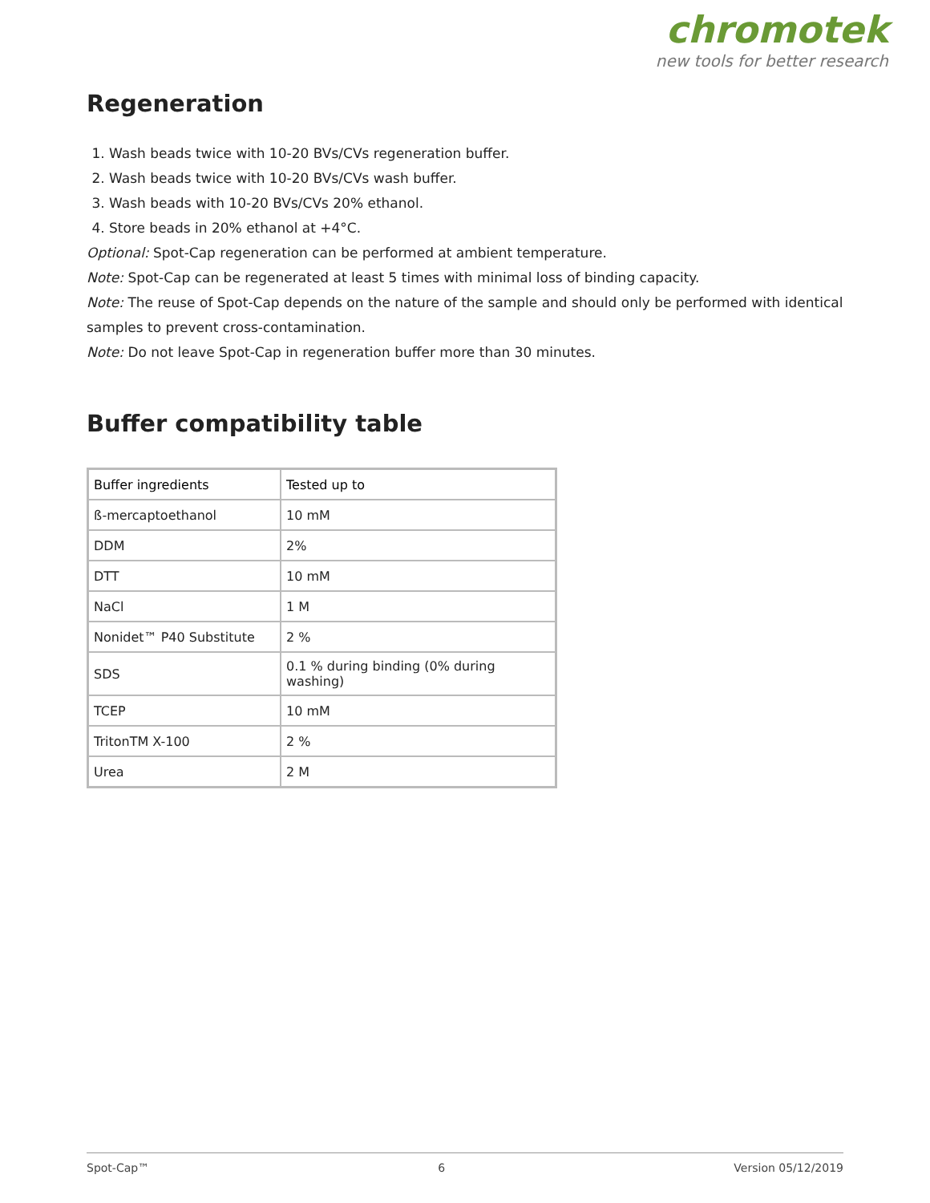chromotek
new tools for better research
Regeneration
1. Wash beads twice with 10-20 BVs/CVs regeneration buffer.
2. Wash beads twice with 10-20 BVs/CVs wash buffer.
3. Wash beads with 10-20 BVs/CVs 20% ethanol.
4. Store beads in 20% ethanol at +4°C.
Optional: Spot-Cap regeneration can be performed at ambient temperature.
Note: Spot-Cap can be regenerated at least 5 times with minimal loss of binding capacity.
Note: The reuse of Spot-Cap depends on the nature of the sample and should only be performed with identical samples to prevent cross-contamination.
Note: Do not leave Spot-Cap in regeneration buffer more than 30 minutes.
Buffer compatibility table
| Buffer ingredients | Tested up to |
| --- | --- |
| ß-mercaptoethanol | 10 mM |
| DDM | 2% |
| DTT | 10 mM |
| NaCl | 1 M |
| Nonidet™ P40 Substitute | 2 % |
| SDS | 0.1 % during binding (0% during washing) |
| TCEP | 10 mM |
| TritonTM X-100 | 2 % |
| Urea | 2 M |
Spot-Cap™ 6 Version 05/12/2019